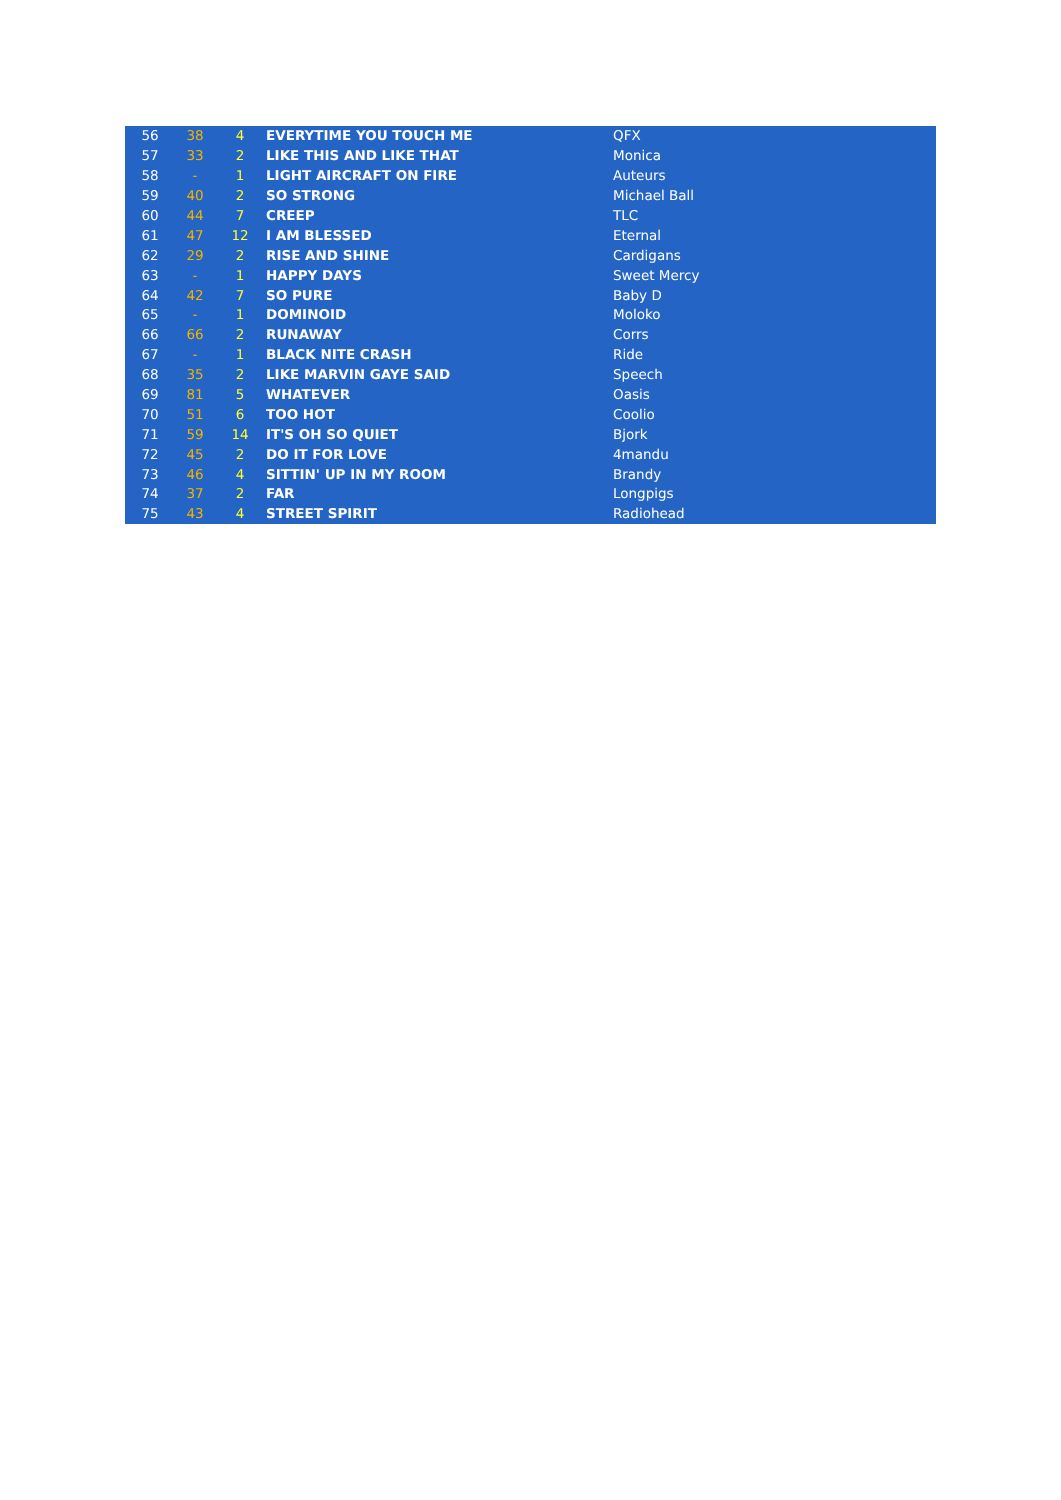| 56 | 38 | 4 | EVERYTIME YOU TOUCH ME | QFX |
| 57 | 33 | 2 | LIKE THIS AND LIKE THAT | Monica |
| 58 | - | 1 | LIGHT AIRCRAFT ON FIRE | Auteurs |
| 59 | 40 | 2 | SO STRONG | Michael Ball |
| 60 | 44 | 7 | CREEP | TLC |
| 61 | 47 | 12 | I AM BLESSED | Eternal |
| 62 | 29 | 2 | RISE AND SHINE | Cardigans |
| 63 | - | 1 | HAPPY DAYS | Sweet Mercy |
| 64 | 42 | 7 | SO PURE | Baby D |
| 65 | - | 1 | DOMINOID | Moloko |
| 66 | 66 | 2 | RUNAWAY | Corrs |
| 67 | - | 1 | BLACK NITE CRASH | Ride |
| 68 | 35 | 2 | LIKE MARVIN GAYE SAID | Speech |
| 69 | 81 | 5 | WHATEVER | Oasis |
| 70 | 51 | 6 | TOO HOT | Coolio |
| 71 | 59 | 14 | IT'S OH SO QUIET | Bjork |
| 72 | 45 | 2 | DO IT FOR LOVE | 4mandu |
| 73 | 46 | 4 | SITTIN' UP IN MY ROOM | Brandy |
| 74 | 37 | 2 | FAR | Longpigs |
| 75 | 43 | 4 | STREET SPIRIT | Radiohead |